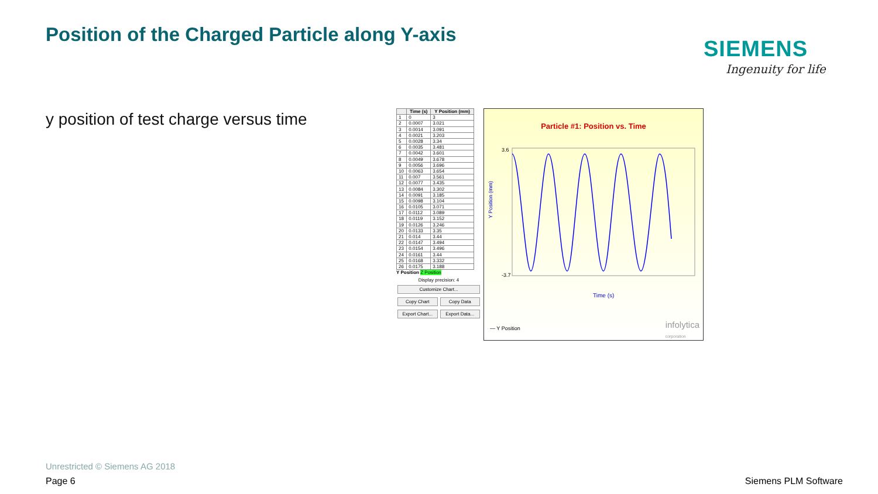Position of the Charged Particle along Y-axis
SIEMENS
Ingenuity for life
y position of test charge versus time
| | Time (s) | Y Position (mm) |
| --- | --- | --- |
| 1 | 0 | 3 |
| 2 | 0.0007 | 3.021 |
| 3 | 0.0014 | 3.091 |
| 4 | 0.0021 | 3.203 |
| 5 | 0.0028 | 3.34 |
| 6 | 0.0035 | 3.481 |
| 7 | 0.0042 | 3.601 |
| 8 | 0.0049 | 3.678 |
| 9 | 0.0056 | 3.696 |
| 10 | 0.0063 | 3.654 |
| 11 | 0.007 | 3.561 |
| 12 | 0.0077 | 3.435 |
| 13 | 0.0084 | 3.302 |
| 14 | 0.0091 | 3.185 |
| 15 | 0.0098 | 3.104 |
| 16 | 0.0105 | 3.071 |
| 17 | 0.0112 | 3.089 |
| 18 | 0.0119 | 3.152 |
| 19 | 0.0126 | 3.246 |
| 20 | 0.0133 | 3.35 |
| 21 | 0.014 | 3.44 |
| 22 | 0.0147 | 3.494 |
| 23 | 0.0154 | 3.496 |
| 24 | 0.0161 | 3.44 |
| 25 | 0.0168 | 3.332 |
| 26 | 0.0175 | 3.188 |
Y Position Z Position
Display precision: 4
Customize Chart...
Copy Chart Copy Data
Export Chart... Export Data...
Particle #1: Position vs. Time
Y Position (mm)
3.6
-3.7
Time (s)
— Y Position
infolytica
corporation
Unrestricted © Siemens AG 2018
Page 6 Siemens PLM Software